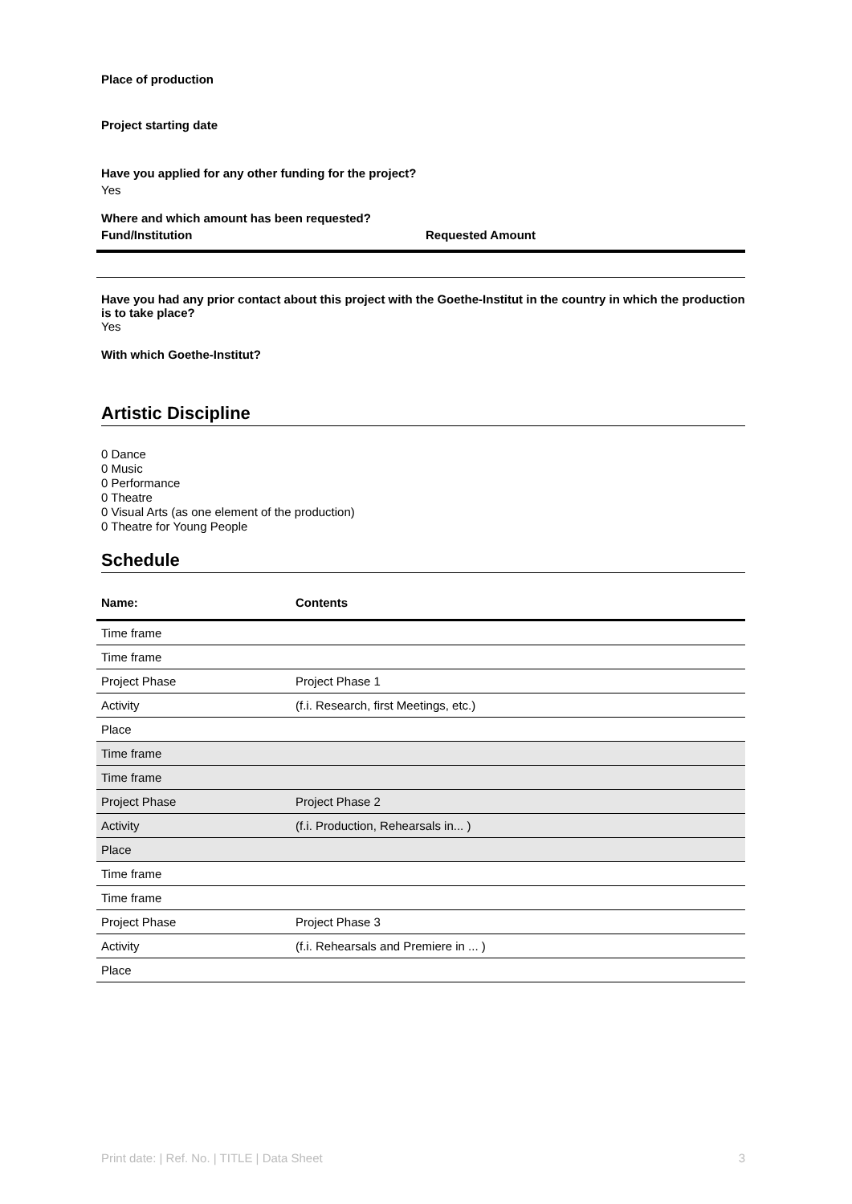Place of production
Project starting date
Have you applied for any other funding for the project?
Yes
Where and which amount has been requested?
| Fund/Institution | Requested Amount |
| --- | --- |
Have you had any prior contact about this project with the Goethe-Institut in the country in which the production is to take place?
Yes
With which Goethe-Institut?
Artistic Discipline
0 Dance
0 Music
0 Performance
0 Theatre
0 Visual Arts (as one element of the production)
0 Theatre for Young People
Schedule
| Name: | Contents |
| --- | --- |
| Time frame | |
| Time frame | |
| Project Phase | Project Phase 1 |
| Activity | (f.i. Research, first Meetings, etc.) |
| Place | |
| Time frame | |
| Time frame | |
| Project Phase | Project Phase 2 |
| Activity | (f.i. Production, Rehearsals in... ) |
| Place | |
| Time frame | |
| Time frame | |
| Project Phase | Project Phase 3 |
| Activity | (f.i. Rehearsals and Premiere in ... ) |
| Place | |
Print date: | Ref. No. | TITLE | Data Sheet 3